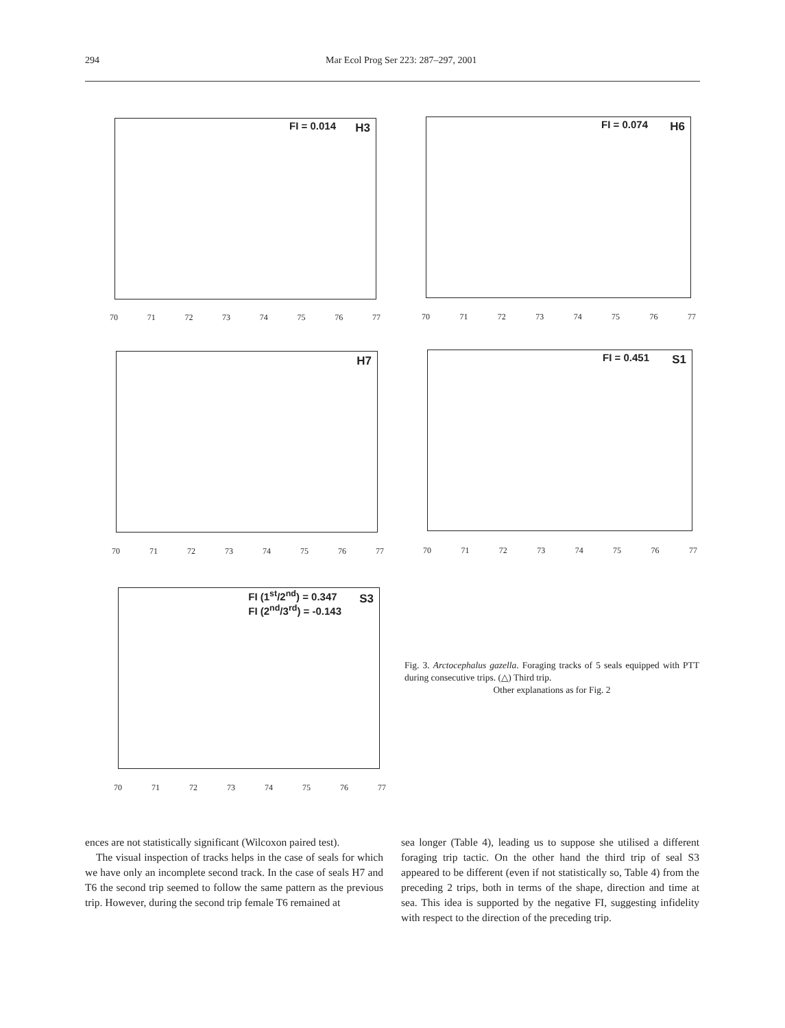294 Mar Ecol Prog Ser 223: 287–297, 2001
FI = 0.014 H3
70 71 72 73 74 75 76 77
FI = 0.074 H6
70 71 72 73 74 75 76 77
H7
70 71 72 73 74 75 76 77
FI = 0.451 S1
70 71 72 73 74 75 76 77
FI (1<sup>st</sup>/2<sup>nd</sup>) = 0.347
FI (2<sup>nd</sup>/3<sup>rd</sup>) = -0.143
S3
70 71 72 73 74 75 76 77
Fig. 3. Arctocephalus gazella. Foraging tracks of 5 seals equipped with PTT during consecutive trips. (△) Third trip.
Other explanations as for Fig. 2
ences are not statistically significant (Wilcoxon paired test).
The visual inspection of tracks helps in the case of seals for which we have only an incomplete second track. In the case of seals H7 and T6 the second trip seemed to follow the same pattern as the previous trip. However, during the second trip female T6 remained at
sea longer (Table 4), leading us to suppose she utilised a different foraging trip tactic. On the other hand the third trip of seal S3 appeared to be different (even if not statistically so, Table 4) from the preceding 2 trips, both in terms of the shape, direction and time at sea. This idea is supported by the negative FI, suggesting infidelity with respect to the direction of the preceding trip.